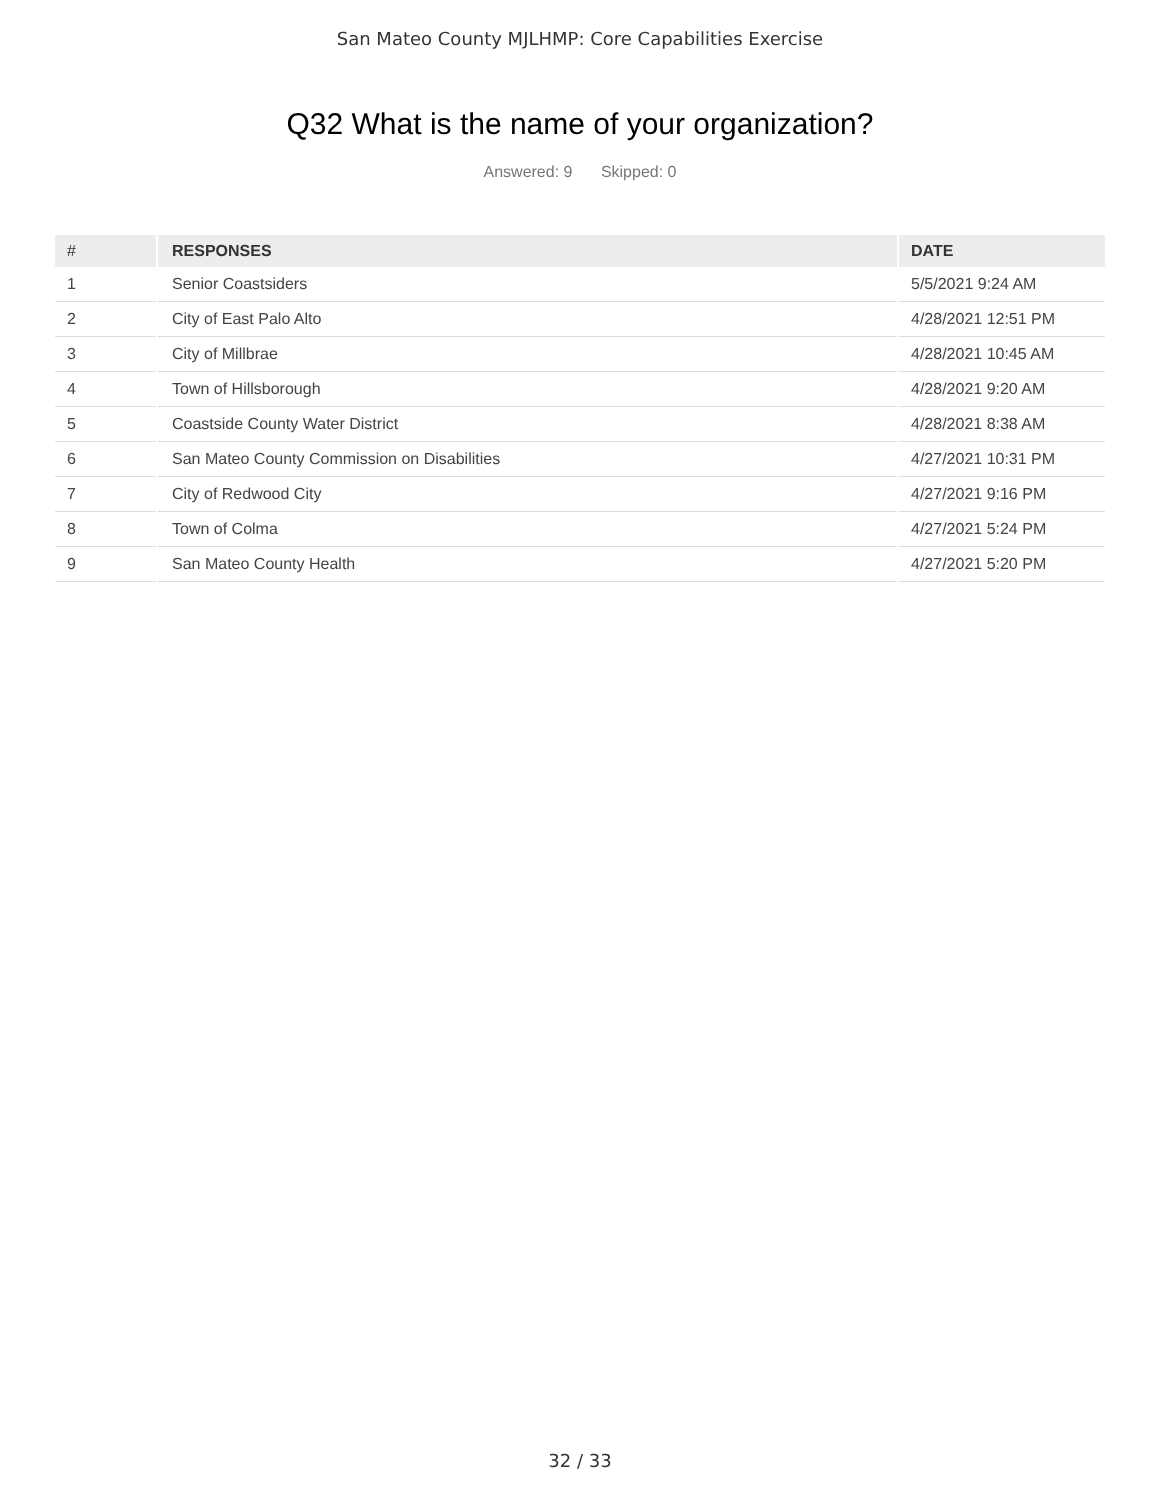San Mateo County MJLHMP: Core Capabilities Exercise
Q32 What is the name of your organization?
Answered: 9 Skipped: 0
| # | RESPONSES | DATE |
| --- | --- | --- |
| 1 | Senior Coastsiders | 5/5/2021 9:24 AM |
| 2 | City of East Palo Alto | 4/28/2021 12:51 PM |
| 3 | City of Millbrae | 4/28/2021 10:45 AM |
| 4 | Town of Hillsborough | 4/28/2021 9:20 AM |
| 5 | Coastside County Water District | 4/28/2021 8:38 AM |
| 6 | San Mateo County Commission on Disabilities | 4/27/2021 10:31 PM |
| 7 | City of Redwood City | 4/27/2021 9:16 PM |
| 8 | Town of Colma | 4/27/2021 5:24 PM |
| 9 | San Mateo County Health | 4/27/2021 5:20 PM |
32 / 33